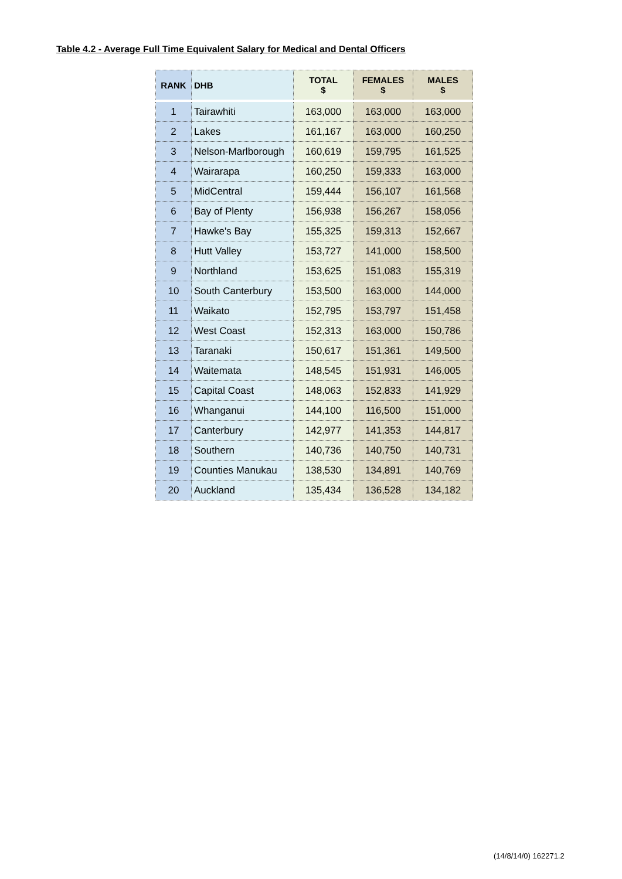Table 4.2 - Average Full Time Equivalent Salary for Medical and Dental Officers
| RANK | DHB | TOTAL $ | FEMALES $ | MALES $ |
| --- | --- | --- | --- | --- |
| 1 | Tairawhiti | 163,000 | 163,000 | 163,000 |
| 2 | Lakes | 161,167 | 163,000 | 160,250 |
| 3 | Nelson-Marlborough | 160,619 | 159,795 | 161,525 |
| 4 | Wairarapa | 160,250 | 159,333 | 163,000 |
| 5 | MidCentral | 159,444 | 156,107 | 161,568 |
| 6 | Bay of Plenty | 156,938 | 156,267 | 158,056 |
| 7 | Hawke's Bay | 155,325 | 159,313 | 152,667 |
| 8 | Hutt Valley | 153,727 | 141,000 | 158,500 |
| 9 | Northland | 153,625 | 151,083 | 155,319 |
| 10 | South Canterbury | 153,500 | 163,000 | 144,000 |
| 11 | Waikato | 152,795 | 153,797 | 151,458 |
| 12 | West Coast | 152,313 | 163,000 | 150,786 |
| 13 | Taranaki | 150,617 | 151,361 | 149,500 |
| 14 | Waitemata | 148,545 | 151,931 | 146,005 |
| 15 | Capital Coast | 148,063 | 152,833 | 141,929 |
| 16 | Whanganui | 144,100 | 116,500 | 151,000 |
| 17 | Canterbury | 142,977 | 141,353 | 144,817 |
| 18 | Southern | 140,736 | 140,750 | 140,731 |
| 19 | Counties Manukau | 138,530 | 134,891 | 140,769 |
| 20 | Auckland | 135,434 | 136,528 | 134,182 |
(14/8/14/0) 162271.2